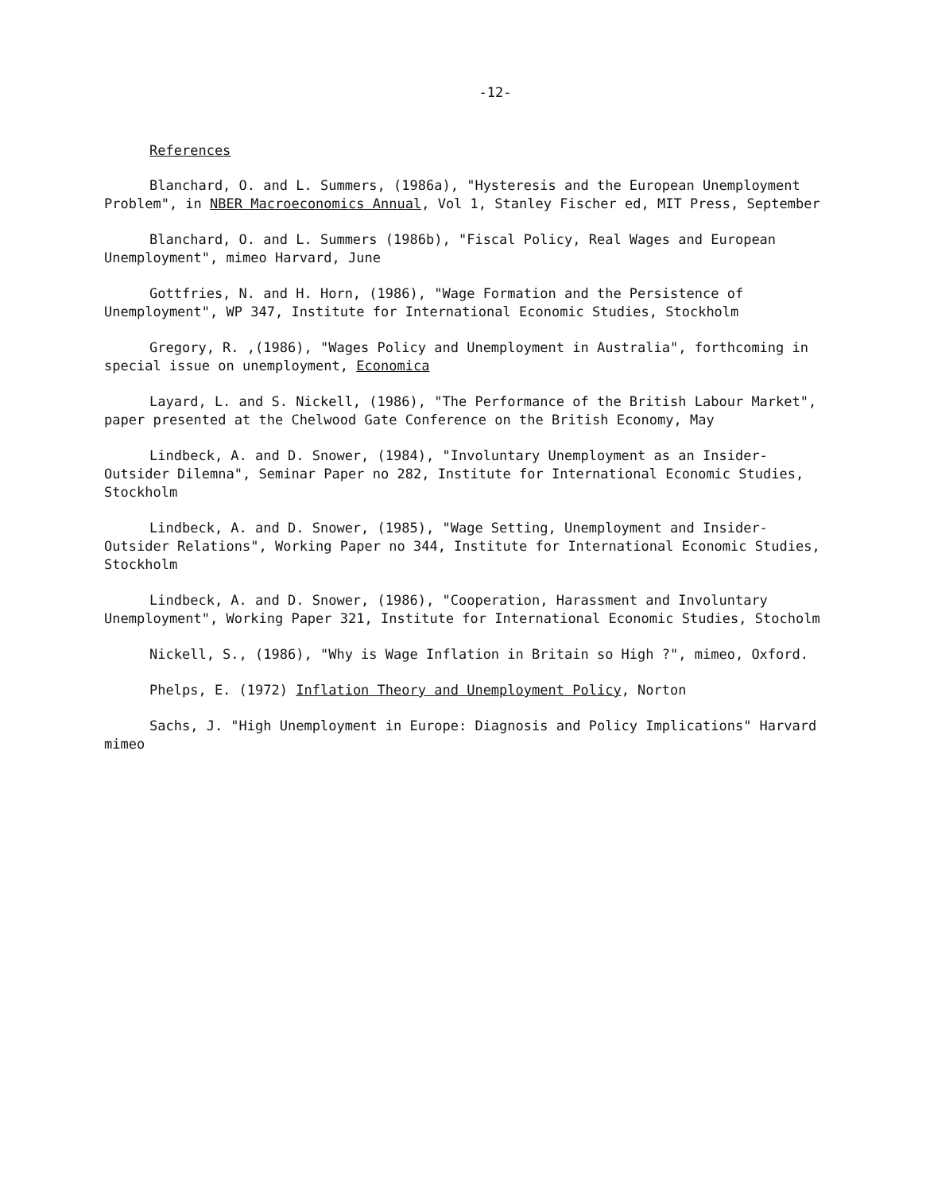-12-
References
Blanchard, O. and L. Summers, (1986a), "Hysteresis and the European Unemployment Problem", in NBER Macroeconomics Annual, Vol 1, Stanley Fischer ed, MIT Press, September
Blanchard, O. and L. Summers (1986b), "Fiscal Policy, Real Wages and European Unemployment", mimeo Harvard, June
Gottfries, N. and H. Horn, (1986), "Wage Formation and the Persistence of Unemployment", WP 347, Institute for International Economic Studies, Stockholm
Gregory, R. ,(1986), "Wages Policy and Unemployment in Australia", forthcoming in special issue on unemployment, Economica
Layard, L. and S. Nickell, (1986), "The Performance of the British Labour Market", paper presented at the Chelwood Gate Conference on the British Economy, May
Lindbeck, A. and D. Snower, (1984), "Involuntary Unemployment as an Insider-Outsider Dilemna", Seminar Paper no 282, Institute for International Economic Studies, Stockholm
Lindbeck, A. and D. Snower, (1985), "Wage Setting, Unemployment and Insider-Outsider Relations", Working Paper no 344, Institute for International Economic Studies, Stockholm
Lindbeck, A. and D. Snower, (1986), "Cooperation, Harassment and Involuntary Unemployment", Working Paper 321, Institute for International Economic Studies, Stocholm
Nickell, S., (1986), "Why is Wage Inflation in Britain so High ?", mimeo, Oxford.
Phelps, E. (1972) Inflation Theory and Unemployment Policy, Norton
Sachs, J. "High Unemployment in Europe: Diagnosis and Policy Implications" Harvard mimeo